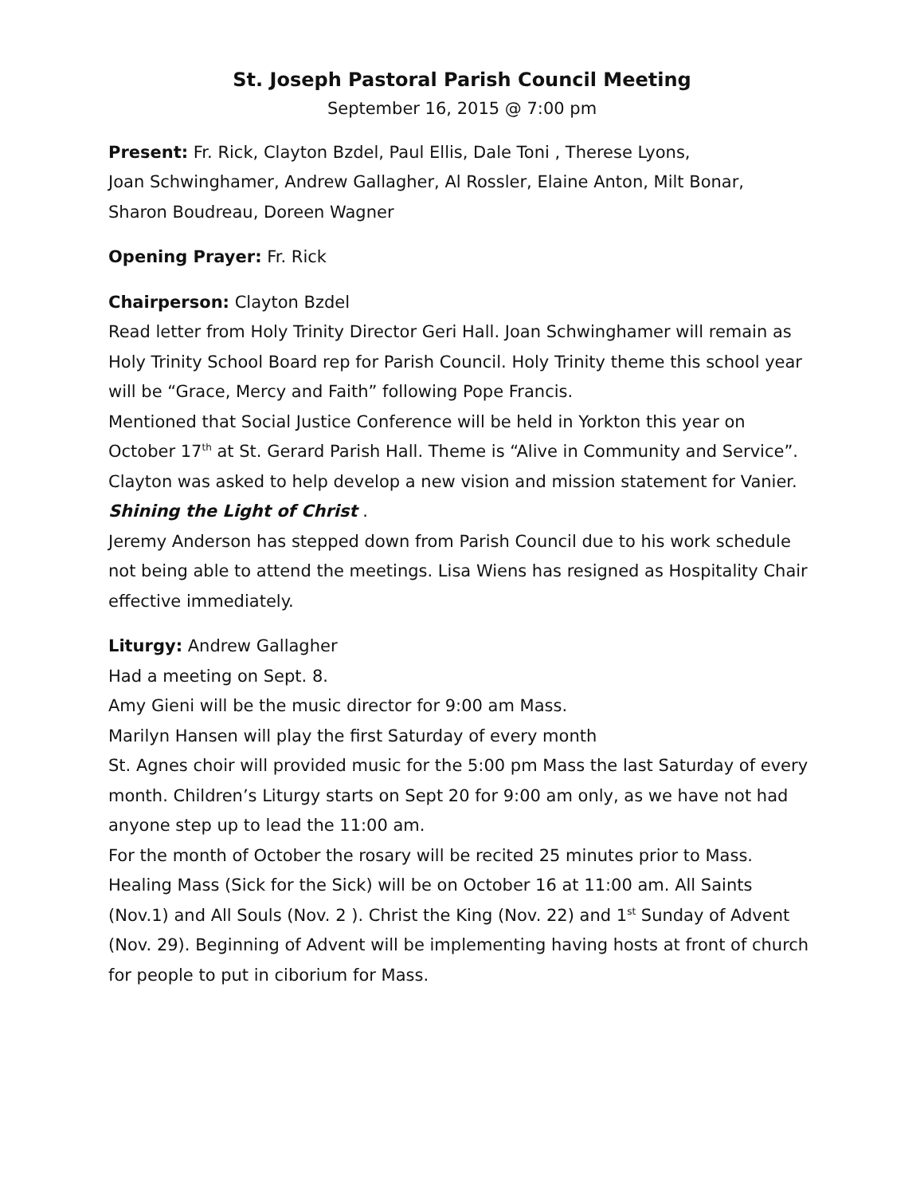St. Joseph Pastoral Parish Council Meeting
September 16, 2015 @ 7:00 pm
Present: Fr. Rick, Clayton Bzdel, Paul Ellis, Dale Toni , Therese Lyons,
Joan Schwinghamer, Andrew Gallagher, Al Rossler, Elaine Anton, Milt Bonar,
Sharon Boudreau, Doreen Wagner
Opening Prayer: Fr. Rick
Chairperson: Clayton Bzdel
Read letter from Holy Trinity Director Geri Hall. Joan Schwinghamer will remain as Holy Trinity School Board rep for Parish Council. Holy Trinity theme this school year will be “Grace, Mercy and Faith” following Pope Francis.
Mentioned that Social Justice Conference will be held in Yorkton this year on October 17<sup>th</sup> at St. Gerard Parish Hall. Theme is “Alive in Community and Service”. Clayton was asked to help develop a new vision and mission statement for Vanier. Shining the Light of Christ .
Jeremy Anderson has stepped down from Parish Council due to his work schedule not being able to attend the meetings. Lisa Wiens has resigned as Hospitality Chair effective immediately.
Liturgy: Andrew Gallagher
Had a meeting on Sept. 8.
Amy Gieni will be the music director for 9:00 am Mass.
Marilyn Hansen will play the first Saturday of every month
St. Agnes choir will provided music for the 5:00 pm Mass the last Saturday of every month. Children’s Liturgy starts on Sept 20 for 9:00 am only, as we have not had anyone step up to lead the 11:00 am.
For the month of October the rosary will be recited 25 minutes prior to Mass. Healing Mass (Sick for the Sick) will be on October 16 at 11:00 am. All Saints (Nov.1) and All Souls (Nov. 2 ). Christ the King (Nov. 22) and 1<sup>st</sup> Sunday of Advent (Nov. 29). Beginning of Advent will be implementing having hosts at front of church for people to put in ciborium for Mass.